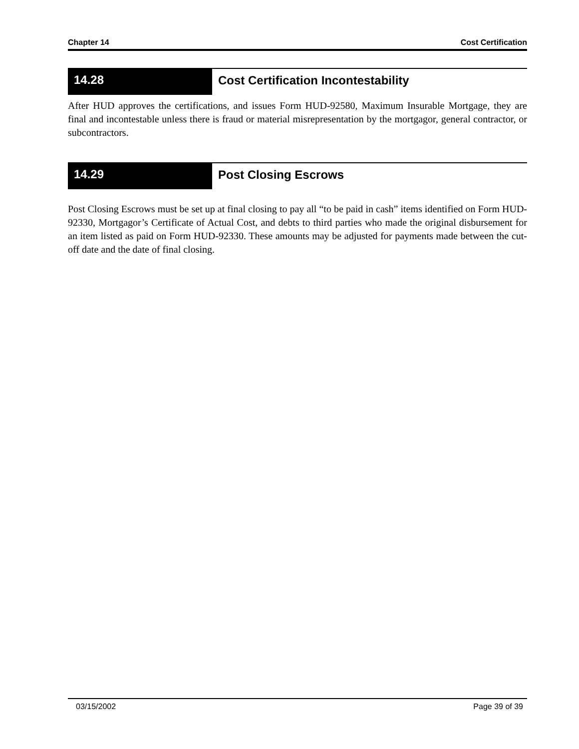Chapter 14 Cost Certification
14.28 Cost Certification Incontestability
After HUD approves the certifications, and issues Form HUD-92580, Maximum Insurable Mortgage, they are final and incontestable unless there is fraud or material misrepresentation by the mortgagor, general contractor, or subcontractors.
14.29 Post Closing Escrows
Post Closing Escrows must be set up at final closing to pay all “to be paid in cash” items identified on Form HUD-92330, Mortgagor’s Certificate of Actual Cost, and debts to third parties who made the original disbursement for an item listed as paid on Form HUD-92330. These amounts may be adjusted for payments made between the cut-off date and the date of final closing.
03/15/2002 Page 39 of 39